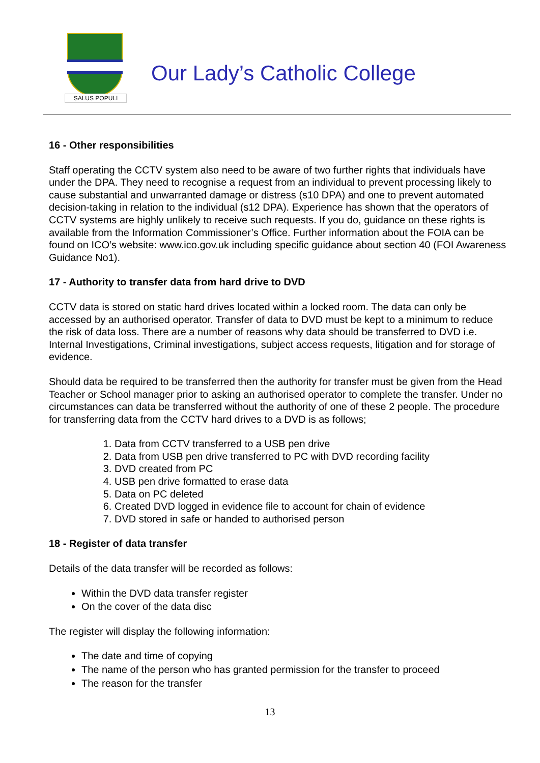SALUS POPULI
Our Lady’s Catholic College
16 - Other responsibilities
Staff operating the CCTV system also need to be aware of two further rights that individuals have under the DPA. They need to recognise a request from an individual to prevent processing likely to cause substantial and unwarranted damage or distress (s10 DPA) and one to prevent automated decision-taking in relation to the individual (s12 DPA). Experience has shown that the operators of CCTV systems are highly unlikely to receive such requests. If you do, guidance on these rights is available from the Information Commissioner’s Office. Further information about the FOIA can be found on ICO’s website: www.ico.gov.uk including specific guidance about section 40 (FOI Awareness Guidance No1).
17 - Authority to transfer data from hard drive to DVD
CCTV data is stored on static hard drives located within a locked room. The data can only be accessed by an authorised operator. Transfer of data to DVD must be kept to a minimum to reduce the risk of data loss. There are a number of reasons why data should be transferred to DVD i.e. Internal Investigations, Criminal investigations, subject access requests, litigation and for storage of evidence.
Should data be required to be transferred then the authority for transfer must be given from the Head Teacher or School manager prior to asking an authorised operator to complete the transfer. Under no circumstances can data be transferred without the authority of one of these 2 people. The procedure for transferring data from the CCTV hard drives to a DVD is as follows;
1. Data from CCTV transferred to a USB pen drive
2. Data from USB pen drive transferred to PC with DVD recording facility
3. DVD created from PC
4. USB pen drive formatted to erase data
5. Data on PC deleted
6. Created DVD logged in evidence file to account for chain of evidence
7. DVD stored in safe or handed to authorised person
18 - Register of data transfer
Details of the data transfer will be recorded as follows:
Within the DVD data transfer register
On the cover of the data disc
The register will display the following information:
The date and time of copying
The name of the person who has granted permission for the transfer to proceed
The reason for the transfer
13